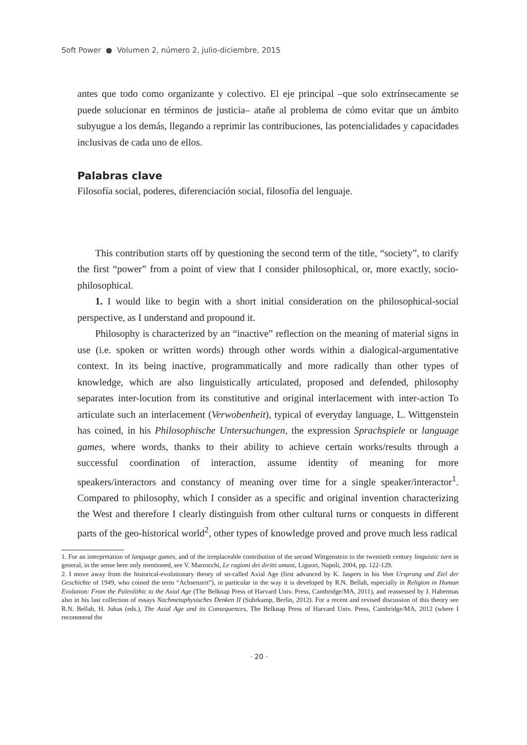Soft Power ● Volumen 2, número 2, julio-diciembre, 2015
antes que todo como organizante y colectivo. El eje principal –que solo extrínsecamente se puede solucionar en términos de justicia– atañe al problema de cómo evitar que un ámbito subyugue a los demás, llegando a reprimir las contribuciones, las potencialidades y capacidades inclusivas de cada uno de ellos.
Palabras clave
Filosofía social, poderes, diferenciación social, filosofía del lenguaje.
This contribution starts off by questioning the second term of the title, “society”, to clarify the first “power” from a point of view that I consider philosophical, or, more exactly, socio-philosophical.
1. I would like to begin with a short initial consideration on the philosophical-social perspective, as I understand and propound it.
Philosophy is characterized by an “inactive” reflection on the meaning of material signs in use (i.e. spoken or written words) through other words within a dialogical-argumentative context. In its being inactive, programmatically and more radically than other types of knowledge, which are also linguistically articulated, proposed and defended, philosophy separates inter-locution from its constitutive and original interlacement with inter-action To articulate such an interlacement (Verwobenheit), typical of everyday language, L. Wittgenstein has coined, in his Philosophische Untersuchungen, the expression Sprachspiele or language games, where words, thanks to their ability to achieve certain works/results through a successful coordination of interaction, assume identity of meaning for more speakers/interactors and constancy of meaning over time for a single speaker/interactor<sup>1</sup>. Compared to philosophy, which I consider as a specific and original invention characterizing the West and therefore I clearly distinguish from other cultural turns or conquests in different parts of the geo-historical world<sup>2</sup>, other types of knowledge proved and prove much less radical
1. For an interpretation of language games, and of the irreplaceable contribution of the second Wittgenstein to the twentieth century linguistic turn in general, in the sense here only mentioned, see V. Marzocchi, Le ragioni dei diritti umani, Liguori, Napoli, 2004, pp. 122-129.
2. I move away from the historical-evolutionary theory of so-called Axial Age (first advanced by K. Jaspers in his Vom Ursprung und Ziel der Geschichte of 1949, who coined the term “Achsenzeit”), in particular in the way it is developed by R.N. Bellah, especially in Religion in Human Evolution: From the Paleolithic to the Axial Age (The Belknap Press of Harvard Univ. Press, Cambridge/MA, 2011), and reassessed by J. Habermas also in his last collection of essays Nachmetaphysisches Denken II (Suhrkamp, Berlin, 2012). For a recent and revised discussion of this theory see R.N. Bellah, H. Johas (eds.), The Axial Age and its Consequences, The Belknap Press of Harvard Univ. Press, Cambridge/MA, 2012 (where I recommend the
· 20 ·